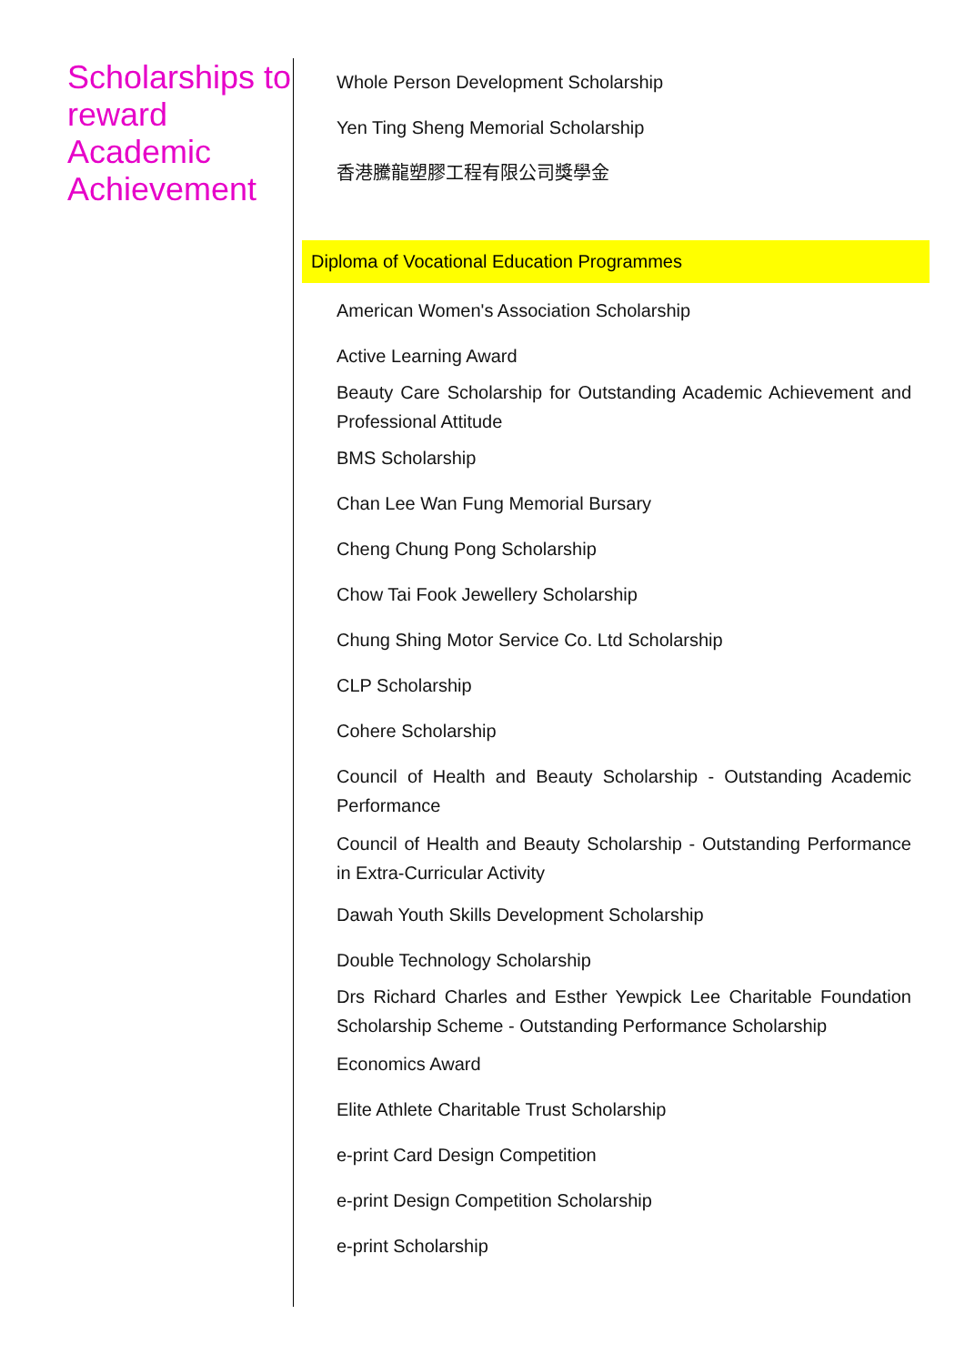Scholarships to reward Academic Achievement
Whole Person Development Scholarship
Yen Ting Sheng Memorial Scholarship
香港騰龍塑膠工程有限公司獎學金
Diploma of Vocational Education Programmes
American Women's Association Scholarship
Active Learning Award
Beauty Care Scholarship for Outstanding Academic Achievement and Professional Attitude
BMS Scholarship
Chan Lee Wan Fung Memorial Bursary
Cheng Chung Pong Scholarship
Chow Tai Fook Jewellery Scholarship
Chung Shing Motor Service Co. Ltd Scholarship
CLP Scholarship
Cohere Scholarship
Council of Health and Beauty Scholarship - Outstanding Academic Performance
Council of Health and Beauty Scholarship - Outstanding Performance in Extra-Curricular Activity
Dawah Youth Skills Development Scholarship
Double Technology Scholarship
Drs Richard Charles and Esther Yewpick Lee Charitable Foundation Scholarship Scheme - Outstanding Performance Scholarship
Economics Award
Elite Athlete Charitable Trust Scholarship
e-print Card Design Competition
e-print Design Competition Scholarship
e-print Scholarship